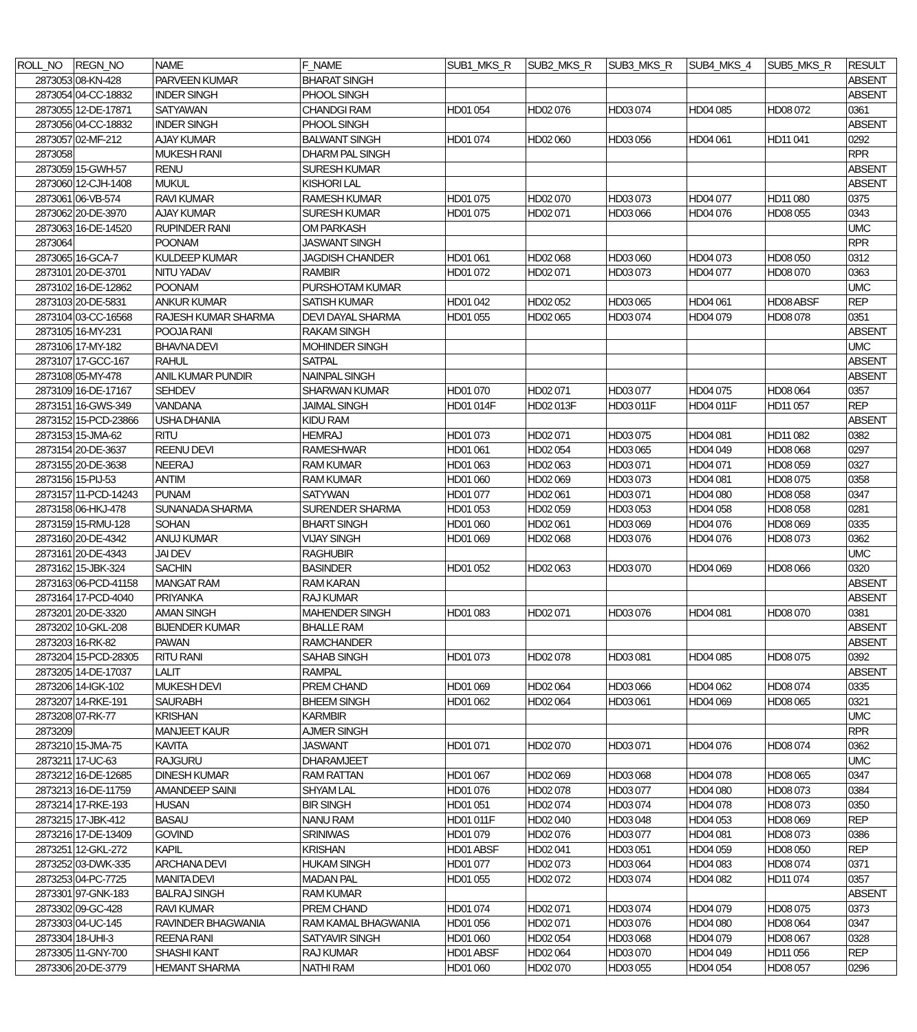| ROLL_NO | REGN_NO | NAME | F_NAME | SUB1_MKS_R | SUB2_MKS_R | SUB3_MKS_R | SUB4_MKS_4 | SUB5_MKS_R | RESULT |
| --- | --- | --- | --- | --- | --- | --- | --- | --- | --- |
| 2873053 | 08-KN-428 | PARVEEN KUMAR | BHARAT SINGH | | | | | | ABSENT |
| 2873054 | 04-CC-18832 | INDER SINGH | PHOOL SINGH | | | | | | ABSENT |
| 2873055 | 12-DE-17871 | SATYAWAN | CHANDGI RAM | HD01 054 | HD02 076 | HD03 074 | HD04 085 | HD08 072 | 0361 |
| 2873056 | 04-CC-18832 | INDER SINGH | PHOOL SINGH | | | | | | ABSENT |
| 2873057 | 02-MF-212 | AJAY KUMAR | BALWANT SINGH | HD01 074 | HD02 060 | HD03 056 | HD04 061 | HD11 041 | 0292 |
| 2873058 | | MUKESH RANI | DHARM PAL SINGH | | | | | | RPR |
| 2873059 | 15-GWH-57 | RENU | SURESH KUMAR | | | | | | ABSENT |
| 2873060 | 12-CJH-1408 | MUKUL | KISHORI LAL | | | | | | ABSENT |
| 2873061 | 06-VB-574 | RAVI KUMAR | RAMESH KUMAR | HD01 075 | HD02 070 | HD03 073 | HD04 077 | HD11 080 | 0375 |
| 2873062 | 20-DE-3970 | AJAY KUMAR | SURESH KUMAR | HD01 075 | HD02 071 | HD03 066 | HD04 076 | HD08 055 | 0343 |
| 2873063 | 16-DE-14520 | RUPINDER RANI | OM PARKASH | | | | | | UMC |
| 2873064 | | POONAM | JASWANT SINGH | | | | | | RPR |
| 2873065 | 16-GCA-7 | KULDEEP KUMAR | JAGDISH CHANDER | HD01 061 | HD02 068 | HD03 060 | HD04 073 | HD08 050 | 0312 |
| 2873101 | 20-DE-3701 | NITU YADAV | RAMBIR | HD01 072 | HD02 071 | HD03 073 | HD04 077 | HD08 070 | 0363 |
| 2873102 | 16-DE-12862 | POONAM | PURSHOTAM KUMAR | | | | | | UMC |
| 2873103 | 20-DE-5831 | ANKUR KUMAR | SATISH KUMAR | HD01 042 | HD02 052 | HD03 065 | HD04 061 | HD08 ABSF | REP |
| 2873104 | 03-CC-16568 | RAJESH KUMAR SHARMA | DEVI DAYAL SHARMA | HD01 055 | HD02 065 | HD03 074 | HD04 079 | HD08 078 | 0351 |
| 2873105 | 16-MY-231 | POOJA RANI | RAKAM SINGH | | | | | | ABSENT |
| 2873106 | 17-MY-182 | BHAVNA DEVI | MOHINDER SINGH | | | | | | UMC |
| 2873107 | 17-GCC-167 | RAHUL | SATPAL | | | | | | ABSENT |
| 2873108 | 05-MY-478 | ANIL KUMAR PUNDIR | NAINPAL SINGH | | | | | | ABSENT |
| 2873109 | 16-DE-17167 | SEHDEV | SHARWAN KUMAR | HD01 070 | HD02 071 | HD03 077 | HD04 075 | HD08 064 | 0357 |
| 2873151 | 16-GWS-349 | VANDANA | JAIMAL SINGH | HD01 014F | HD02 013F | HD03 011F | HD04 011F | HD11 057 | REP |
| 2873152 | 15-PCD-23866 | USHA DHANIA | KIDU RAM | | | | | | ABSENT |
| 2873153 | 15-JMA-62 | RITU | HEMRAJ | HD01 073 | HD02 071 | HD03 075 | HD04 081 | HD11 082 | 0382 |
| 2873154 | 20-DE-3637 | REENU DEVI | RAMESHWAR | HD01 061 | HD02 054 | HD03 065 | HD04 049 | HD08 068 | 0297 |
| 2873155 | 20-DE-3638 | NEERAJ | RAM KUMAR | HD01 063 | HD02 063 | HD03 071 | HD04 071 | HD08 059 | 0327 |
| 2873156 | 15-PIJ-53 | ANTIM | RAM KUMAR | HD01 060 | HD02 069 | HD03 073 | HD04 081 | HD08 075 | 0358 |
| 2873157 | 11-PCD-14243 | PUNAM | SATYWAN | HD01 077 | HD02 061 | HD03 071 | HD04 080 | HD08 058 | 0347 |
| 2873158 | 06-HKJ-478 | SUNANADA SHARMA | SURENDER SHARMA | HD01 053 | HD02 059 | HD03 053 | HD04 058 | HD08 058 | 0281 |
| 2873159 | 15-RMU-128 | SOHAN | BHART SINGH | HD01 060 | HD02 061 | HD03 069 | HD04 076 | HD08 069 | 0335 |
| 2873160 | 20-DE-4342 | ANUJ KUMAR | VIJAY SINGH | HD01 069 | HD02 068 | HD03 076 | HD04 076 | HD08 073 | 0362 |
| 2873161 | 20-DE-4343 | JAI DEV | RAGHUBIR | | | | | | UMC |
| 2873162 | 15-JBK-324 | SACHIN | BASINDER | HD01 052 | HD02 063 | HD03 070 | HD04 069 | HD08 066 | 0320 |
| 2873163 | 06-PCD-41158 | MANGAT RAM | RAM KARAN | | | | | | ABSENT |
| 2873164 | 17-PCD-4040 | PRIYANKA | RAJ KUMAR | | | | | | ABSENT |
| 2873201 | 20-DE-3320 | AMAN SINGH | MAHENDER SINGH | HD01 083 | HD02 071 | HD03 076 | HD04 081 | HD08 070 | 0381 |
| 2873202 | 10-GKL-208 | BIJENDER KUMAR | BHALLE RAM | | | | | | ABSENT |
| 2873203 | 16-RK-82 | PAWAN | RAMCHANDER | | | | | | ABSENT |
| 2873204 | 15-PCD-28305 | RITU RANI | SAHAB SINGH | HD01 073 | HD02 078 | HD03 081 | HD04 085 | HD08 075 | 0392 |
| 2873205 | 14-DE-17037 | LALIT | RAMPAL | | | | | | ABSENT |
| 2873206 | 14-IGK-102 | MUKESH DEVI | PREM CHAND | HD01 069 | HD02 064 | HD03 066 | HD04 062 | HD08 074 | 0335 |
| 2873207 | 14-RKE-191 | SAURABH | BHEEM SINGH | HD01 062 | HD02 064 | HD03 061 | HD04 069 | HD08 065 | 0321 |
| 2873208 | 07-RK-77 | KRISHAN | KARMBIR | | | | | | UMC |
| 2873209 | | MANJEET KAUR | AJMER SINGH | | | | | | RPR |
| 2873210 | 15-JMA-75 | KAVITA | JASWANT | HD01 071 | HD02 070 | HD03 071 | HD04 076 | HD08 074 | 0362 |
| 2873211 | 17-UC-63 | RAJGURU | DHARAMJEET | | | | | | UMC |
| 2873212 | 16-DE-12685 | DINESH KUMAR | RAM RATTAN | HD01 067 | HD02 069 | HD03 068 | HD04 078 | HD08 065 | 0347 |
| 2873213 | 16-DE-11759 | AMANDEEP SAINI | SHYAM LAL | HD01 076 | HD02 078 | HD03 077 | HD04 080 | HD08 073 | 0384 |
| 2873214 | 17-RKE-193 | HUSAN | BIR SINGH | HD01 051 | HD02 074 | HD03 074 | HD04 078 | HD08 073 | 0350 |
| 2873215 | 17-JBK-412 | BASAU | NANU RAM | HD01 011F | HD02 040 | HD03 048 | HD04 053 | HD08 069 | REP |
| 2873216 | 17-DE-13409 | GOVIND | SRINIWAS | HD01 079 | HD02 076 | HD03 077 | HD04 081 | HD08 073 | 0386 |
| 2873251 | 12-GKL-272 | KAPIL | KRISHAN | HD01 ABSF | HD02 041 | HD03 051 | HD04 059 | HD08 050 | REP |
| 2873252 | 03-DWK-335 | ARCHANA DEVI | HUKAM SINGH | HD01 077 | HD02 073 | HD03 064 | HD04 083 | HD08 074 | 0371 |
| 2873253 | 04-PC-7725 | MANITA DEVI | MADAN PAL | HD01 055 | HD02 072 | HD03 074 | HD04 082 | HD11 074 | 0357 |
| 2873301 | 97-GNK-183 | BALRAJ SINGH | RAM KUMAR | | | | | | ABSENT |
| 2873302 | 09-GC-428 | RAVI KUMAR | PREM CHAND | HD01 074 | HD02 071 | HD03 074 | HD04 079 | HD08 075 | 0373 |
| 2873303 | 04-UC-145 | RAVINDER BHAGWANIA | RAM KAMAL BHAGWANIA | HD01 056 | HD02 071 | HD03 076 | HD04 080 | HD08 064 | 0347 |
| 2873304 | 18-UHI-3 | REENA RANI | SATYAVIR SINGH | HD01 060 | HD02 054 | HD03 068 | HD04 079 | HD08 067 | 0328 |
| 2873305 | 11-GNY-700 | SHASHI KANT | RAJ KUMAR | HD01 ABSF | HD02 064 | HD03 070 | HD04 049 | HD11 056 | REP |
| 2873306 | 20-DE-3779 | HEMANT SHARMA | NATHI RAM | HD01 060 | HD02 070 | HD03 055 | HD04 054 | HD08 057 | 0296 |